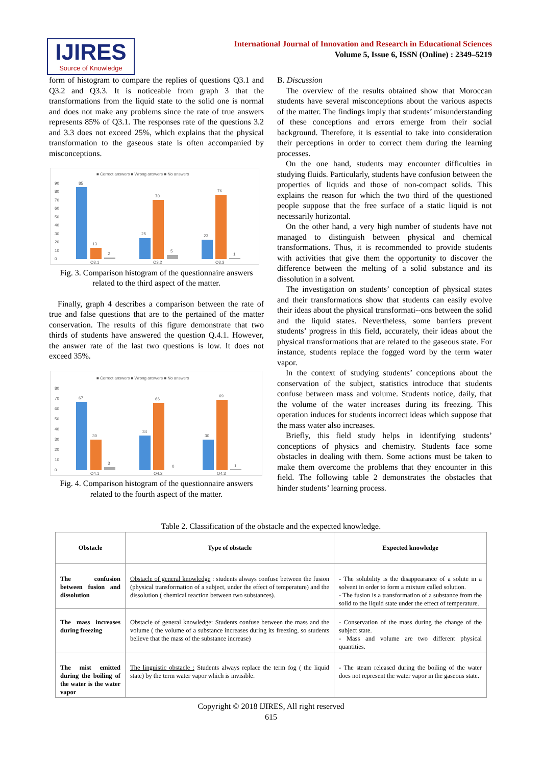IJIRES
Source of Knowledge
International Journal of Innovation and Research in Educational Sciences
Volume 5, Issue 6, ISSN (Online) : 2349–5219
form of histogram to compare the replies of questions Q3.1 and Q3.2 and Q3.3. It is noticeable from graph 3 that the transformations from the liquid state to the solid one is normal and does not make any problems since the rate of true answers represents 85% of Q3.1. The responses rate of the questions 3.2 and 3.3 does not exceed 25%, which explains that the physical transformation to the gaseous state is often accompanied by misconceptions.
■ Correct answers ■ Wrong answers ■ No answers
90
80
70
60
50
40
30
20
10
0
85
13
2
25
70
5
23
76
1
Q3.1
Q3.2
Q3.3
Fig. 3. Comparison histogram of the questionnaire answers related to the third aspect of the matter.
Finally, graph 4 describes a comparison between the rate of true and false questions that are to the pertained of the matter conservation. The results of this figure demonstrate that two thirds of students have answered the question Q.4.1. However, the answer rate of the last two questions is low. It does not exceed 35%.
■ Correct answers ■ Wrong answers ■ No answers
80
70
60
50
40
30
20
10
0
67
30
3
34
66
0
30
69
1
Q4.1
Q4.2
Q4.3
Fig. 4. Comparison histogram of the questionnaire answers related to the fourth aspect of the matter.
B. Discussion
The overview of the results obtained show that Moroccan students have several misconceptions about the various aspects of the matter. The findings imply that students’ misunderstanding of these conceptions and errors emerge from their social background. Therefore, it is essential to take into consideration their perceptions in order to correct them during the learning processes.
On the one hand, students may encounter difficulties in studying fluids. Particularly, students have confusion between the properties of liquids and those of non-compact solids. This explains the reason for which the two third of the questioned people suppose that the free surface of a static liquid is not necessarily horizontal.
On the other hand, a very high number of students have not managed to distinguish between physical and chemical transformations. Thus, it is recommended to provide students with activities that give them the opportunity to discover the difference between the melting of a solid substance and its dissolution in a solvent.
The investigation on students’ conception of physical states and their transformations show that students can easily evolve their ideas about the physical transformati--ons between the solid and the liquid states. Nevertheless, some barriers prevent students’ progress in this field, accurately, their ideas about the physical transformations that are related to the gaseous state. For instance, students replace the fogged word by the term water vapor.
In the context of studying students’ conceptions about the conservation of the subject, statistics introduce that students confuse between mass and volume. Students notice, daily, that the volume of the water increases during its freezing. This operation induces for students incorrect ideas which suppose that the mass water also increases.
Briefly, this field study helps in identifying students’ conceptions of physics and chemistry. Students face some obstacles in dealing with them. Some actions must be taken to make them overcome the problems that they encounter in this field. The following table 2 demonstrates the obstacles that hinder students’ learning process.
Table 2. Classification of the obstacle and the expected knowledge.
| Obstacle | Type of obstacle | Expected knowledge |
| --- | --- | --- |
| The confusion between fusion and dissolution | Obstacle of general knowledge : students always confuse between the fusion (physical transformation of a subject, under the effect of temperature) and the dissolution ( chemical reaction between two substances). | - The solubility is the disappearance of a solute in a solvent in order to form a mixture called solution. - The fusion is a transformation of a substance from the solid to the liquid state under the effect of temperature. |
| The mass increases during freezing | Obstacle of general knowledge : Students confuse between the mass and the volume ( the volume of a substance increases during its freezing, so students believe that the mass of the substance increase) | - Conservation of the mass during the change of the subject state. - Mass and volume are two different physical quantities. |
| The mist emitted during the boiling of the water is the water vapor | The linguistic obstacle : Students always replace the term fog ( the liquid state) by the term water vapor which is invisible. | - The steam released during the boiling of the water does not represent the water vapor in the gaseous state. |
Copyright © 2018 IJIRES, All right reserved
615